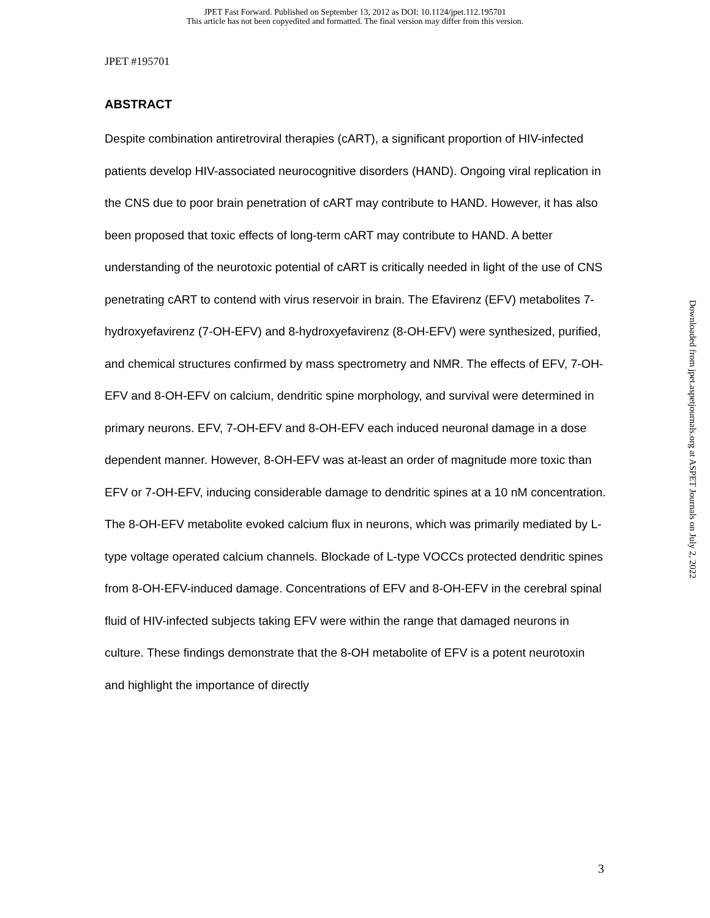JPET Fast Forward. Published on September 13, 2012 as DOI: 10.1124/jpet.112.195701
This article has not been copyedited and formatted. The final version may differ from this version.
JPET #195701
ABSTRACT
Despite combination antiretroviral therapies (cART), a significant proportion of HIV-infected patients develop HIV-associated neurocognitive disorders (HAND). Ongoing viral replication in the CNS due to poor brain penetration of cART may contribute to HAND. However, it has also been proposed that toxic effects of long-term cART may contribute to HAND. A better understanding of the neurotoxic potential of cART is critically needed in light of the use of CNS penetrating cART to contend with virus reservoir in brain. The Efavirenz (EFV) metabolites 7-hydroxyefavirenz (7-OH-EFV) and 8-hydroxyefavirenz (8-OH-EFV) were synthesized, purified, and chemical structures confirmed by mass spectrometry and NMR. The effects of EFV, 7-OH-EFV and 8-OH-EFV on calcium, dendritic spine morphology, and survival were determined in primary neurons. EFV, 7-OH-EFV and 8-OH-EFV each induced neuronal damage in a dose dependent manner. However, 8-OH-EFV was at-least an order of magnitude more toxic than EFV or 7-OH-EFV, inducing considerable damage to dendritic spines at a 10 nM concentration. The 8-OH-EFV metabolite evoked calcium flux in neurons, which was primarily mediated by L-type voltage operated calcium channels. Blockade of L-type VOCCs protected dendritic spines from 8-OH-EFV-induced damage. Concentrations of EFV and 8-OH-EFV in the cerebral spinal fluid of HIV-infected subjects taking EFV were within the range that damaged neurons in culture. These findings demonstrate that the 8-OH metabolite of EFV is a potent neurotoxin and highlight the importance of directly
Downloaded from jpet.aspetjournals.org at ASPET Journals on July 2, 2022
3